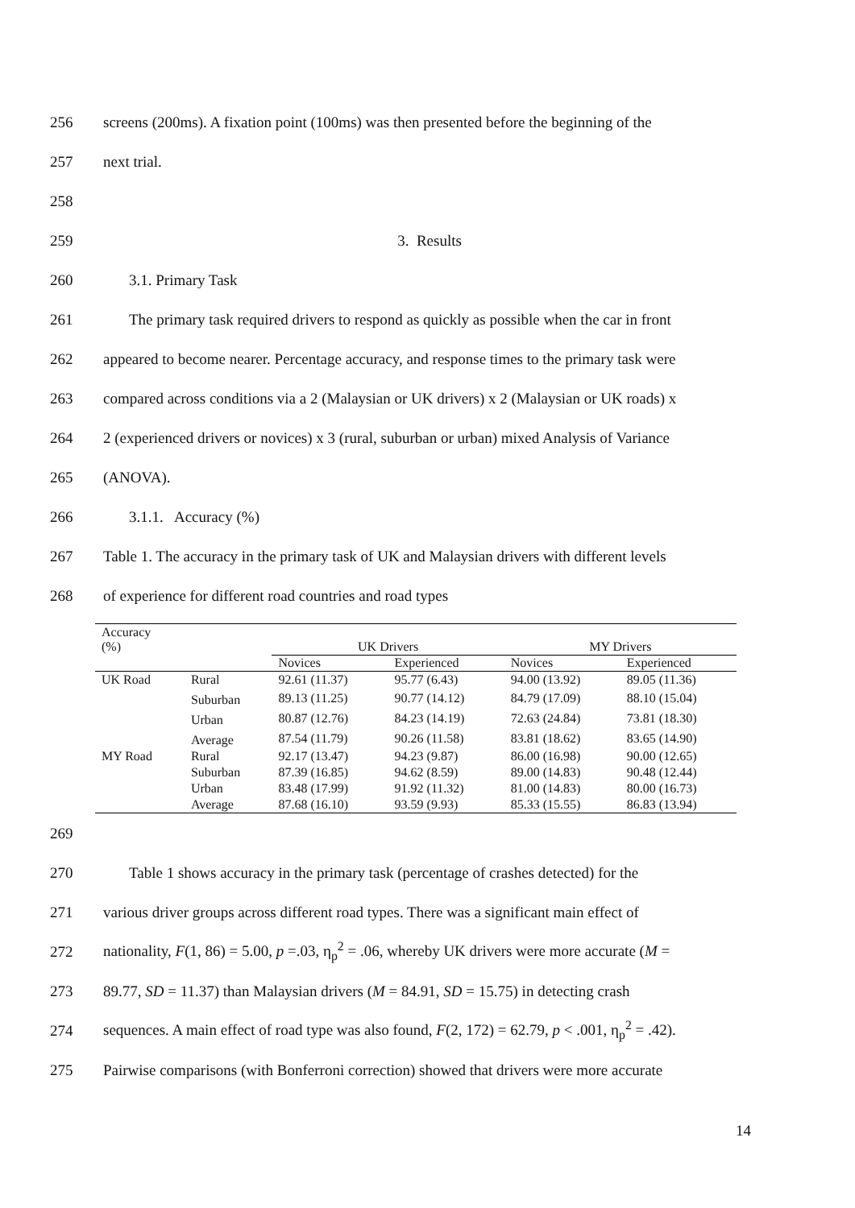256 screens (200ms). A fixation point (100ms) was then presented before the beginning of the
257 next trial.
258
259 3. Results
260 3.1. Primary Task
261 The primary task required drivers to respond as quickly as possible when the car in front
262 appeared to become nearer. Percentage accuracy, and response times to the primary task were
263 compared across conditions via a 2 (Malaysian or UK drivers) x 2 (Malaysian or UK roads) x
264 2 (experienced drivers or novices) x 3 (rural, suburban or urban) mixed Analysis of Variance
265 (ANOVA).
266 3.1.1. Accuracy (%)
267 Table 1. The accuracy in the primary task of UK and Malaysian drivers with different levels
268 of experience for different road countries and road types
| Accuracy (%) | | UK Drivers | | MY Drivers | |
| --- | --- | --- | --- | --- | --- |
| | | Novices | Experienced | Novices | Experienced |
| UK Road | Rural | 92.61 (11.37) | 95.77 (6.43) | 94.00 (13.92) | 89.05 (11.36) |
| | Suburban | 89.13 (11.25) | 90.77 (14.12) | 84.79 (17.09) | 88.10 (15.04) |
| | Urban | 80.87 (12.76) | 84.23 (14.19) | 72.63 (24.84) | 73.81 (18.30) |
| | Average | 87.54 (11.79) | 90.26 (11.58) | 83.81 (18.62) | 83.65 (14.90) |
| MY Road | Rural | 92.17 (13.47) | 94.23 (9.87) | 86.00 (16.98) | 90.00 (12.65) |
| | Suburban | 87.39 (16.85) | 94.62 (8.59) | 89.00 (14.83) | 90.48 (12.44) |
| | Urban | 83.48 (17.99) | 91.92 (11.32) | 81.00 (14.83) | 80.00 (16.73) |
| | Average | 87.68 (16.10) | 93.59 (9.93) | 85.33 (15.55) | 86.83 (13.94) |
269
270 Table 1 shows accuracy in the primary task (percentage of crashes detected) for the
271 various driver groups across different road types. There was a significant main effect of
272 nationality, F(1, 86) = 5.00, p =.03, η<sub>p</sub><sup>2</sup> = .06, whereby UK drivers were more accurate (M =
273 89.77, SD = 11.37) than Malaysian drivers (M = 84.91, SD = 15.75) in detecting crash
274 sequences. A main effect of road type was also found, F(2, 172) = 62.79, p < .001, η<sub>p</sub><sup>2</sup> = .42).
275 Pairwise comparisons (with Bonferroni correction) showed that drivers were more accurate
14